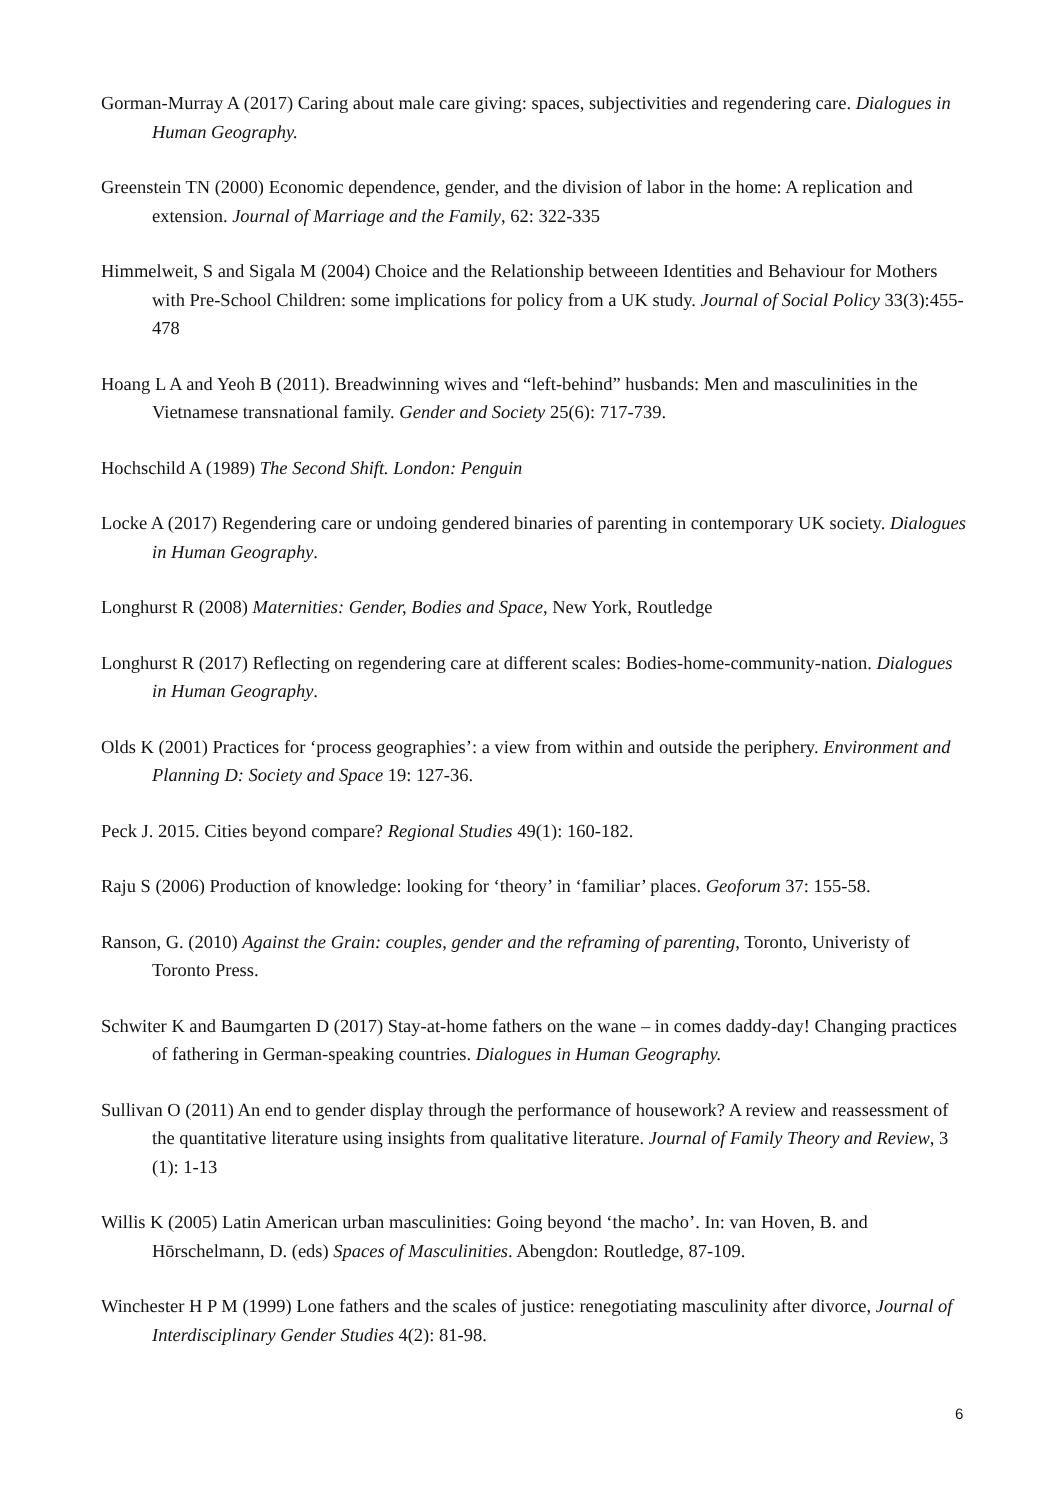Gorman-Murray A (2017) Caring about male care giving: spaces, subjectivities and regendering care. Dialogues in Human Geography.
Greenstein TN (2000) Economic dependence, gender, and the division of labor in the home: A replication and extension. Journal of Marriage and the Family, 62: 322-335
Himmelweit, S and Sigala M (2004) Choice and the Relationship betweeen Identities and Behaviour for Mothers with Pre-School Children: some implications for policy from a UK study. Journal of Social Policy 33(3):455-478
Hoang L A and Yeoh B (2011). Breadwinning wives and “left-behind” husbands: Men and masculinities in the Vietnamese transnational family. Gender and Society 25(6): 717-739.
Hochschild A (1989) The Second Shift. London: Penguin
Locke A (2017) Regendering care or undoing gendered binaries of parenting in contemporary UK society. Dialogues in Human Geography.
Longhurst R (2008) Maternities: Gender, Bodies and Space, New York, Routledge
Longhurst R (2017) Reflecting on regendering care at different scales: Bodies-home-community-nation. Dialogues in Human Geography.
Olds K (2001) Practices for ‘process geographies’: a view from within and outside the periphery. Environment and Planning D: Society and Space 19: 127-36.
Peck J. 2015. Cities beyond compare? Regional Studies 49(1): 160-182.
Raju S (2006) Production of knowledge: looking for ‘theory’ in ‘familiar’ places. Geoforum 37: 155-58.
Ranson, G. (2010) Against the Grain: couples, gender and the reframing of parenting, Toronto, Univeristy of Toronto Press.
Schwiter K and Baumgarten D (2017) Stay-at-home fathers on the wane – in comes daddy-day! Changing practices of fathering in German-speaking countries. Dialogues in Human Geography.
Sullivan O (2011) An end to gender display through the performance of housework? A review and reassessment of the quantitative literature using insights from qualitative literature. Journal of Family Theory and Review, 3 (1): 1-13
Willis K (2005) Latin American urban masculinities: Going beyond ‘the macho’. In: van Hoven, B. and Hōrschelmann, D. (eds) Spaces of Masculinities. Abengdon: Routledge, 87-109.
Winchester H P M (1999) Lone fathers and the scales of justice: renegotiating masculinity after divorce, Journal of Interdisciplinary Gender Studies 4(2): 81-98.
6